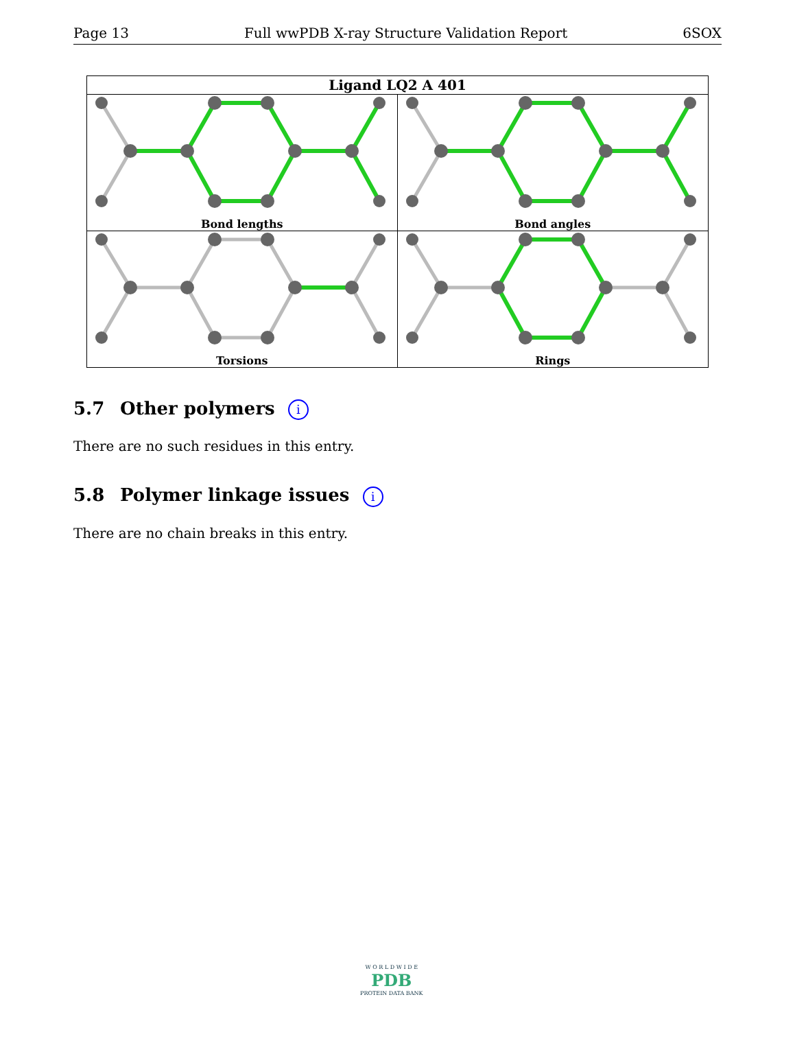Page 13 Full wwPDB X-ray Structure Validation Report 6SOX
Ligand LQ2 A 401
Bond lengths
Bond angles
Torsions
Rings
5.7 Other polymers i
There are no such residues in this entry.
5.8 Polymer linkage issues i
There are no chain breaks in this entry.
W O R L D W I D E
PDB
PROTEIN DATA BANK